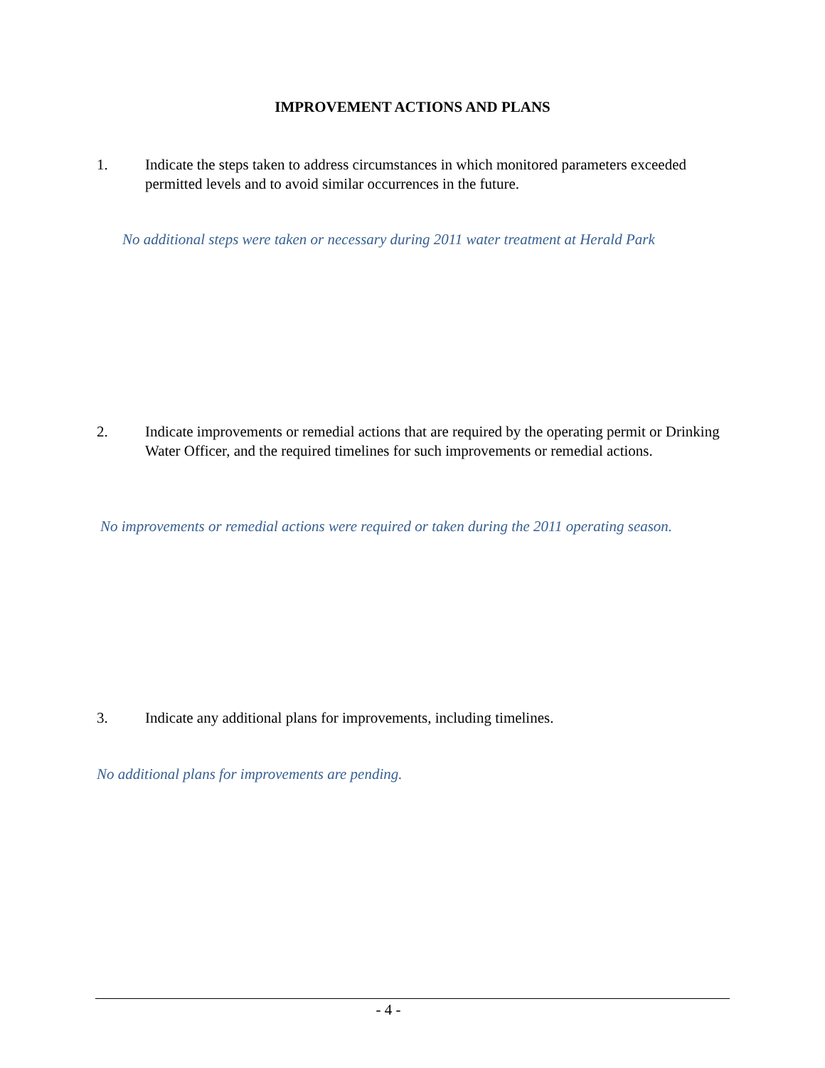IMPROVEMENT ACTIONS AND PLANS
1. Indicate the steps taken to address circumstances in which monitored parameters exceeded permitted levels and to avoid similar occurrences in the future.
No additional steps were taken or necessary during 2011 water treatment at Herald Park
2. Indicate improvements or remedial actions that are required by the operating permit or Drinking Water Officer, and the required timelines for such improvements or remedial actions.
No improvements or remedial actions were required or taken during the 2011 operating season.
3. Indicate any additional plans for improvements, including timelines.
No additional plans for improvements are pending.
- 4 -